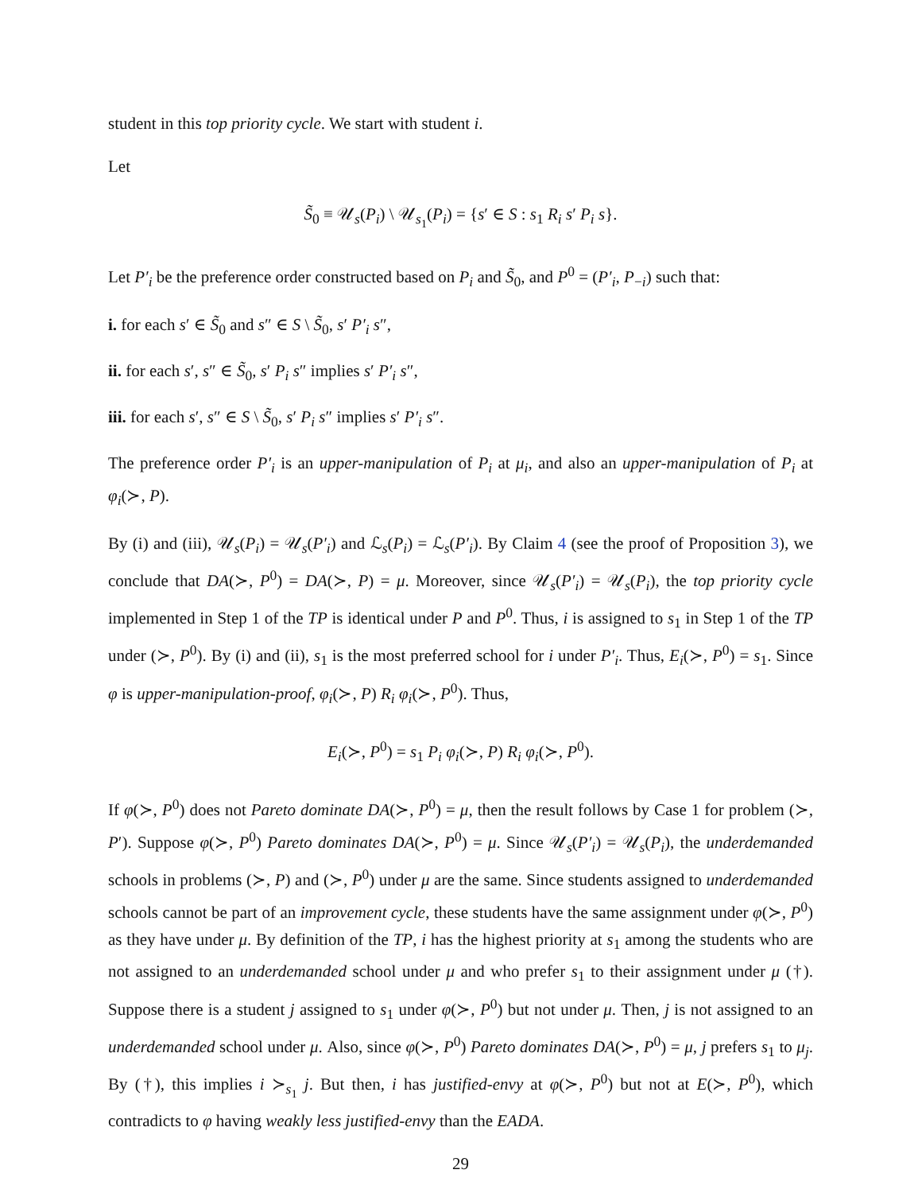student in this top priority cycle. We start with student i.
Let
S̃<sub>0</sub> ≡ 𝒰<sub>s</sub>(P<sub>i</sub>) \ 𝒰<sub>s<sub>1</sub></sub>(P<sub>i</sub>) = {s′ ∈ S : s<sub>1</sub> R<sub>i</sub> s′ P<sub>i</sub> s}.
Let P′<sub>i</sub> be the preference order constructed based on P<sub>i</sub> and S̃<sub>0</sub>, and P<sup>0</sup> = (P′<sub>i</sub>, P<sub>−i</sub>) such that:
i. for each s′ ∈ S̃<sub>0</sub> and s″ ∈ S \ S̃<sub>0</sub>, s′ P′<sub>i</sub> s″,
ii. for each s′, s″ ∈ S̃<sub>0</sub>, s′ P<sub>i</sub> s″ implies s′ P′<sub>i</sub> s″,
iii. for each s′, s″ ∈ S \ S̃<sub>0</sub>, s′ P<sub>i</sub> s″ implies s′ P′<sub>i</sub> s″.
The preference order P′<sub>i</sub> is an upper-manipulation of P<sub>i</sub> at μ<sub>i</sub>, and also an upper-manipulation of P<sub>i</sub> at φ<sub>i</sub>(≻, P).
By (i) and (iii), 𝒰<sub>s</sub>(P<sub>i</sub>) = 𝒰<sub>s</sub>(P′<sub>i</sub>) and ℒ<sub>s</sub>(P<sub>i</sub>) = ℒ<sub>s</sub>(P′<sub>i</sub>). By Claim 4 (see the proof of Proposition 3), we conclude that DA(≻, P<sup>0</sup>) = DA(≻, P) = μ. Moreover, since 𝒰<sub>s</sub>(P′<sub>i</sub>) = 𝒰<sub>s</sub>(P<sub>i</sub>), the top priority cycle implemented in Step 1 of the TP is identical under P and P<sup>0</sup>. Thus, i is assigned to s<sub>1</sub> in Step 1 of the TP under (≻, P<sup>0</sup>). By (i) and (ii), s<sub>1</sub> is the most preferred school for i under P′<sub>i</sub>. Thus, E<sub>i</sub>(≻, P<sup>0</sup>) = s<sub>1</sub>. Since φ is upper-manipulation-proof, φ<sub>i</sub>(≻, P) R<sub>i</sub> φ<sub>i</sub>(≻, P<sup>0</sup>). Thus,
E<sub>i</sub>(≻, P<sup>0</sup>) = s<sub>1</sub> P<sub>i</sub> φ<sub>i</sub>(≻, P) R<sub>i</sub> φ<sub>i</sub>(≻, P<sup>0</sup>).
If φ(≻, P<sup>0</sup>) does not Pareto dominate DA(≻, P<sup>0</sup>) = μ, then the result follows by Case 1 for problem (≻, P′). Suppose φ(≻, P<sup>0</sup>) Pareto dominates DA(≻, P<sup>0</sup>) = μ. Since 𝒰<sub>s</sub>(P′<sub>i</sub>) = 𝒰<sub>s</sub>(P<sub>i</sub>), the underdemanded schools in problems (≻, P) and (≻, P<sup>0</sup>) under μ are the same. Since students assigned to underdemanded schools cannot be part of an improvement cycle, these students have the same assignment under φ(≻, P<sup>0</sup>) as they have under μ. By definition of the TP, i has the highest priority at s<sub>1</sub> among the students who are not assigned to an underdemanded school under μ and who prefer s<sub>1</sub> to their assignment under μ (†). Suppose there is a student j assigned to s<sub>1</sub> under φ(≻, P<sup>0</sup>) but not under μ. Then, j is not assigned to an underdemanded school under μ. Also, since φ(≻, P<sup>0</sup>) Pareto dominates DA(≻, P<sup>0</sup>) = μ, j prefers s<sub>1</sub> to μ<sub>j</sub>. By (†), this implies i ≻<sub>s<sub>1</sub></sub> j. But then, i has justified-envy at φ(≻, P<sup>0</sup>) but not at E(≻, P<sup>0</sup>), which contradicts to φ having weakly less justified-envy than the EADA.
29